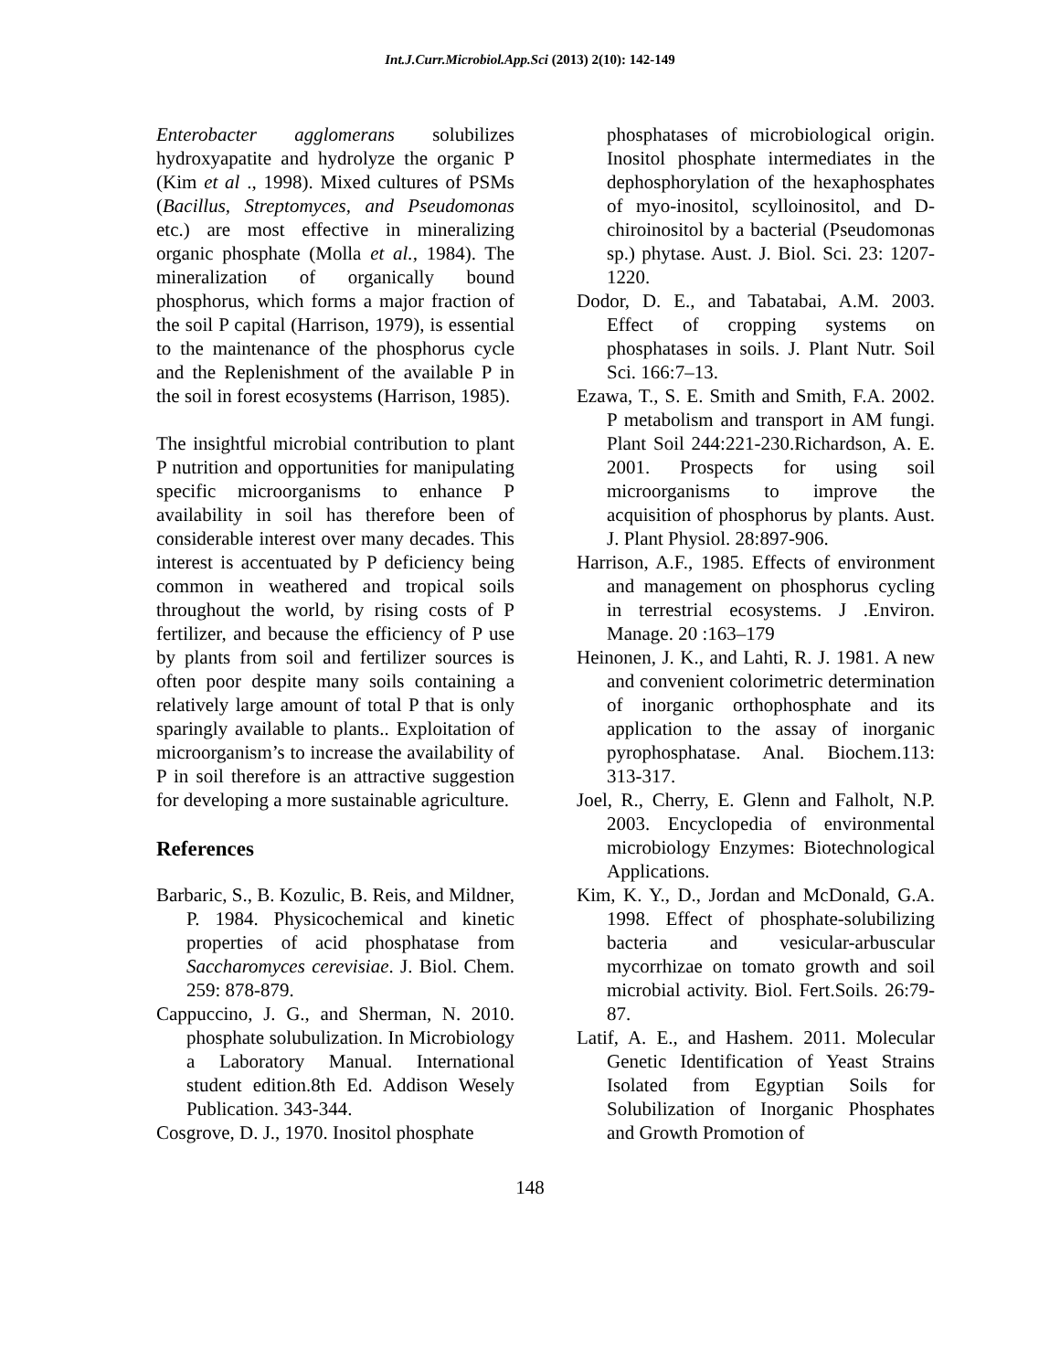Int.J.Curr.Microbiol.App.Sci (2013) 2(10): 142-149
Enterobacter agglomerans solubilizes hydroxyapatite and hydrolyze the organic P (Kim et al ., 1998). Mixed cultures of PSMs (Bacillus, Streptomyces, and Pseudomonas etc.) are most effective in mineralizing organic phosphate (Molla et al., 1984). The mineralization of organically bound phosphorus, which forms a major fraction of the soil P capital (Harrison, 1979), is essential to the maintenance of the phosphorus cycle and the Replenishment of the available P in the soil in forest ecosystems (Harrison, 1985).
The insightful microbial contribution to plant P nutrition and opportunities for manipulating specific microorganisms to enhance P availability in soil has therefore been of considerable interest over many decades. This interest is accentuated by P deficiency being common in weathered and tropical soils throughout the world, by rising costs of P fertilizer, and because the efficiency of P use by plants from soil and fertilizer sources is often poor despite many soils containing a relatively large amount of total P that is only sparingly available to plants.. Exploitation of microorganism’s to increase the availability of P in soil therefore is an attractive suggestion for developing a more sustainable agriculture.
References
Barbaric, S., B. Kozulic, B. Reis, and Mildner, P. 1984. Physicochemical and kinetic properties of acid phosphatase from Saccharomyces cerevisiae. J. Biol. Chem. 259: 878-879.
Cappuccino, J. G., and Sherman, N. 2010. phosphate solubulization. In Microbiology a Laboratory Manual. International student edition.8th Ed. Addison Wesely Publication. 343-344.
Cosgrove, D. J., 1970. Inositol phosphate
phosphatases of microbiological origin. Inositol phosphate intermediates in the dephosphorylation of the hexaphosphates of myo-inositol, scylloinositol, and D-chiroinositol by a bacterial (Pseudomonas sp.) phytase. Aust. J. Biol. Sci. 23: 1207-1220.
Dodor, D. E., and Tabatabai, A.M. 2003. Effect of cropping systems on phosphatases in soils. J. Plant Nutr. Soil Sci. 166:7–13.
Ezawa, T., S. E. Smith and Smith, F.A. 2002. P metabolism and transport in AM fungi. Plant Soil 244:221-230.Richardson, A. E. 2001. Prospects for using soil microorganisms to improve the acquisition of phosphorus by plants. Aust. J. Plant Physiol. 28:897-906.
Harrison, A.F., 1985. Effects of environment and management on phosphorus cycling in terrestrial ecosystems. J .Environ. Manage. 20 :163–179
Heinonen, J. K., and Lahti, R. J. 1981. A new and convenient colorimetric determination of inorganic orthophosphate and its application to the assay of inorganic pyrophosphatase. Anal. Biochem.113: 313-317.
Joel, R., Cherry, E. Glenn and Falholt, N.P. 2003. Encyclopedia of environmental microbiology Enzymes: Biotechnological Applications.
Kim, K. Y., D., Jordan and McDonald, G.A. 1998. Effect of phosphate-solubilizing bacteria and vesicular-arbuscular mycorrhizae on tomato growth and soil microbial activity. Biol. Fert.Soils. 26:79-87.
Latif, A. E., and Hashem. 2011. Molecular Genetic Identification of Yeast Strains Isolated from Egyptian Soils for Solubilization of Inorganic Phosphates and Growth Promotion of
148